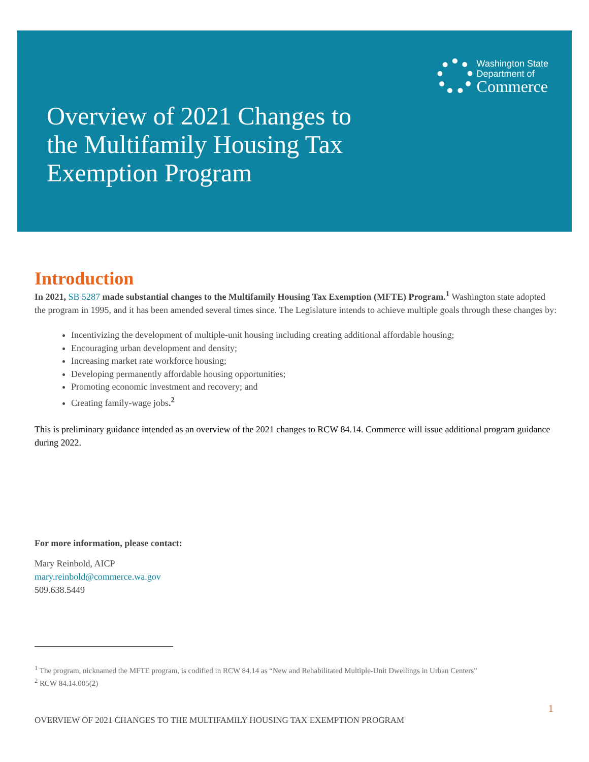Washington State
Department of
Commerce
Overview of 2021 Changes to
the Multifamily Housing Tax
Exemption Program
Introduction
In 2021, SB 5287 made substantial changes to the Multifamily Housing Tax Exemption (MFTE) Program.<sup>1</sup> Washington state adopted the program in 1995, and it has been amended several times since. The Legislature intends to achieve multiple goals through these changes by:
Incentivizing the development of multiple-unit housing including creating additional affordable housing;
Encouraging urban development and density;
Increasing market rate workforce housing;
Developing permanently affordable housing opportunities;
Promoting economic investment and recovery; and
Creating family-wage jobs.<sup>2</sup>
This is preliminary guidance intended as an overview of the 2021 changes to RCW 84.14. Commerce will issue additional program guidance during 2022.
For more information, please contact:
Mary Reinbold, AICP
mary.reinbold@commerce.wa.gov
509.638.5449
<sup>1</sup> The program, nicknamed the MFTE program, is codified in RCW 84.14 as “New and Rehabilitated Multiple-Unit Dwellings in Urban Centers”
<sup>2</sup> RCW 84.14.005(2)
1
OVERVIEW OF 2021 CHANGES TO THE MULTIFAMILY HOUSING TAX EXEMPTION PROGRAM